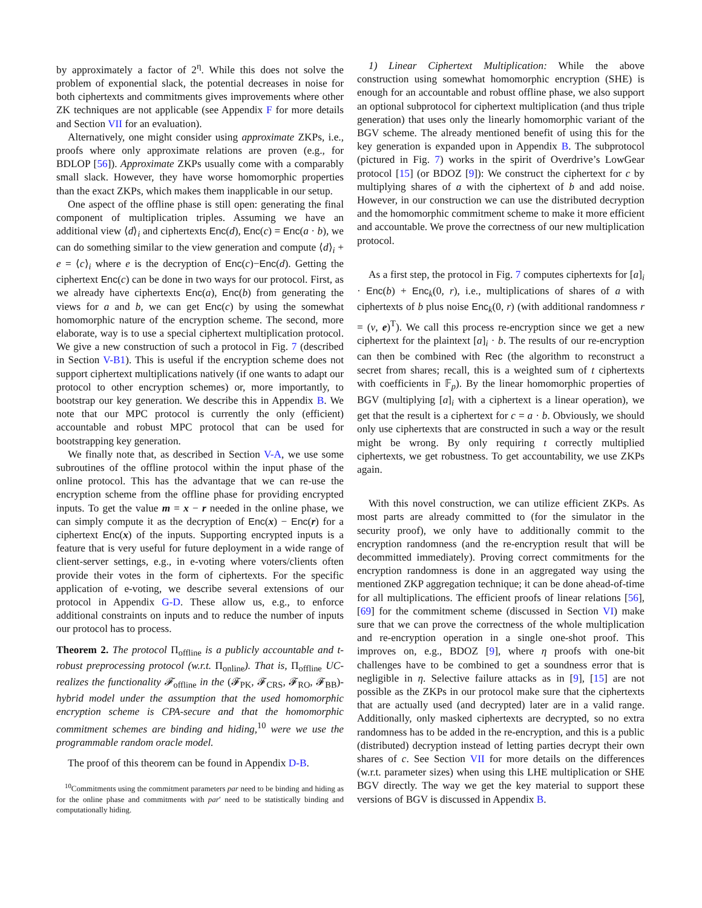by approximately a factor of 2<sup>η</sup>. While this does not solve the problem of exponential slack, the potential decreases in noise for both ciphertexts and commitments gives improvements where other ZK techniques are not applicable (see Appendix F for more details and Section VII for an evaluation).
Alternatively, one might consider using approximate ZKPs, i.e., proofs where only approximate relations are proven (e.g., for BDLOP [56]). Approximate ZKPs usually come with a comparably small slack. However, they have worse homomorphic properties than the exact ZKPs, which makes them inapplicable in our setup.
One aspect of the offline phase is still open: generating the final component of multiplication triples. Assuming we have an additional view ⟨d⟩<sub>i</sub> and ciphertexts Enc(d), Enc(c) = Enc(a · b), we can do something similar to the view generation and compute ⟨d⟩<sub>i</sub> + e = ⟨c⟩<sub>i</sub> where e is the decryption of Enc(c)−Enc(d). Getting the ciphertext Enc(c) can be done in two ways for our protocol. First, as we already have ciphertexts Enc(a), Enc(b) from generating the views for a and b, we can get Enc(c) by using the somewhat homomorphic nature of the encryption scheme. The second, more elaborate, way is to use a special ciphertext multiplication protocol. We give a new construction of such a protocol in Fig. 7 (described in Section V-B1). This is useful if the encryption scheme does not support ciphertext multiplications natively (if one wants to adapt our protocol to other encryption schemes) or, more importantly, to bootstrap our key generation. We describe this in Appendix B. We note that our MPC protocol is currently the only (efficient) accountable and robust MPC protocol that can be used for bootstrapping key generation.
We finally note that, as described in Section V-A, we use some subroutines of the offline protocol within the input phase of the online protocol. This has the advantage that we can re-use the encryption scheme from the offline phase for providing encrypted inputs. To get the value m = x − r needed in the online phase, we can simply compute it as the decryption of Enc(x) − Enc(r) for a ciphertext Enc(x) of the inputs. Supporting encrypted inputs is a feature that is very useful for future deployment in a wide range of client-server settings, e.g., in e-voting where voters/clients often provide their votes in the form of ciphertexts. For the specific application of e-voting, we describe several extensions of our protocol in Appendix G-D. These allow us, e.g., to enforce additional constraints on inputs and to reduce the number of inputs our protocol has to process.
Theorem 2. The protocol Π<sub>offline</sub> is a publicly accountable and t-robust preprocessing protocol (w.r.t. Π<sub>online</sub>). That is, Π<sub>offline</sub> UC-realizes the functionality 𝓕<sub>offline</sub> in the (𝓕<sub>PK</sub>, 𝓕<sub>CRS</sub>, 𝓕<sub>RO</sub>, 𝓕<sub>BB</sub>)-hybrid model under the assumption that the used homomorphic encryption scheme is CPA-secure and that the homomorphic commitment schemes are binding and hiding,<sup>10</sup> were we use the programmable random oracle model.
The proof of this theorem can be found in Appendix D-B.
<sup>10</sup> Commitments using the commitment parameters par need to be binding and hiding as for the online phase and commitments with par′ need to be statistically binding and computationally hiding.
1) Linear Ciphertext Multiplication: While the above construction using somewhat homomorphic encryption (SHE) is enough for an accountable and robust offline phase, we also support an optional subprotocol for ciphertext multiplication (and thus triple generation) that uses only the linearly homomorphic variant of the BGV scheme. The already mentioned benefit of using this for the key generation is expanded upon in Appendix B. The subprotocol (pictured in Fig. 7) works in the spirit of Overdrive’s LowGear protocol [15] (or BDOZ [9]): We construct the ciphertext for c by multiplying shares of a with the ciphertext of b and add noise. However, in our construction we can use the distributed decryption and the homomorphic commitment scheme to make it more efficient and accountable. We prove the correctness of our new multiplication protocol.
As a first step, the protocol in Fig. 7 computes ciphertexts for [a]<sub>i</sub> · Enc(b) + Enc<sub>k</sub>(0, r), i.e., multiplications of shares of a with ciphertexts of b plus noise Enc<sub>k</sub>(0, r) (with additional randomness r = (v, e)<sup>T</sup>). We call this process re-encryption since we get a new ciphertext for the plaintext [a]<sub>i</sub> · b. The results of our re-encryption can then be combined with Rec (the algorithm to reconstruct a secret from shares; recall, this is a weighted sum of t ciphertexts with coefficients in 𝔽<sub>p</sub>). By the linear homomorphic properties of BGV (multiplying [a]<sub>i</sub> with a ciphertext is a linear operation), we get that the result is a ciphertext for c = a · b. Obviously, we should only use ciphertexts that are constructed in such a way or the result might be wrong. By only requiring t correctly multiplied ciphertexts, we get robustness. To get accountability, we use ZKPs again.
With this novel construction, we can utilize efficient ZKPs. As most parts are already committed to (for the simulator in the security proof), we only have to additionally commit to the encryption randomness (and the re-encryption result that will be decommitted immediately). Proving correct commitments for the encryption randomness is done in an aggregated way using the mentioned ZKP aggregation technique; it can be done ahead-of-time for all multiplications. The efficient proofs of linear relations [56], [69] for the commitment scheme (discussed in Section VI) make sure that we can prove the correctness of the whole multiplication and re-encryption operation in a single one-shot proof. This improves on, e.g., BDOZ [9], where η proofs with one-bit challenges have to be combined to get a soundness error that is negligible in η. Selective failure attacks as in [9], [15] are not possible as the ZKPs in our protocol make sure that the ciphertexts that are actually used (and decrypted) later are in a valid range. Additionally, only masked ciphertexts are decrypted, so no extra randomness has to be added in the re-encryption, and this is a public (distributed) decryption instead of letting parties decrypt their own shares of c. See Section VII for more details on the differences (w.r.t. parameter sizes) when using this LHE multiplication or SHE BGV directly. The way we get the key material to support these versions of BGV is discussed in Appendix B.